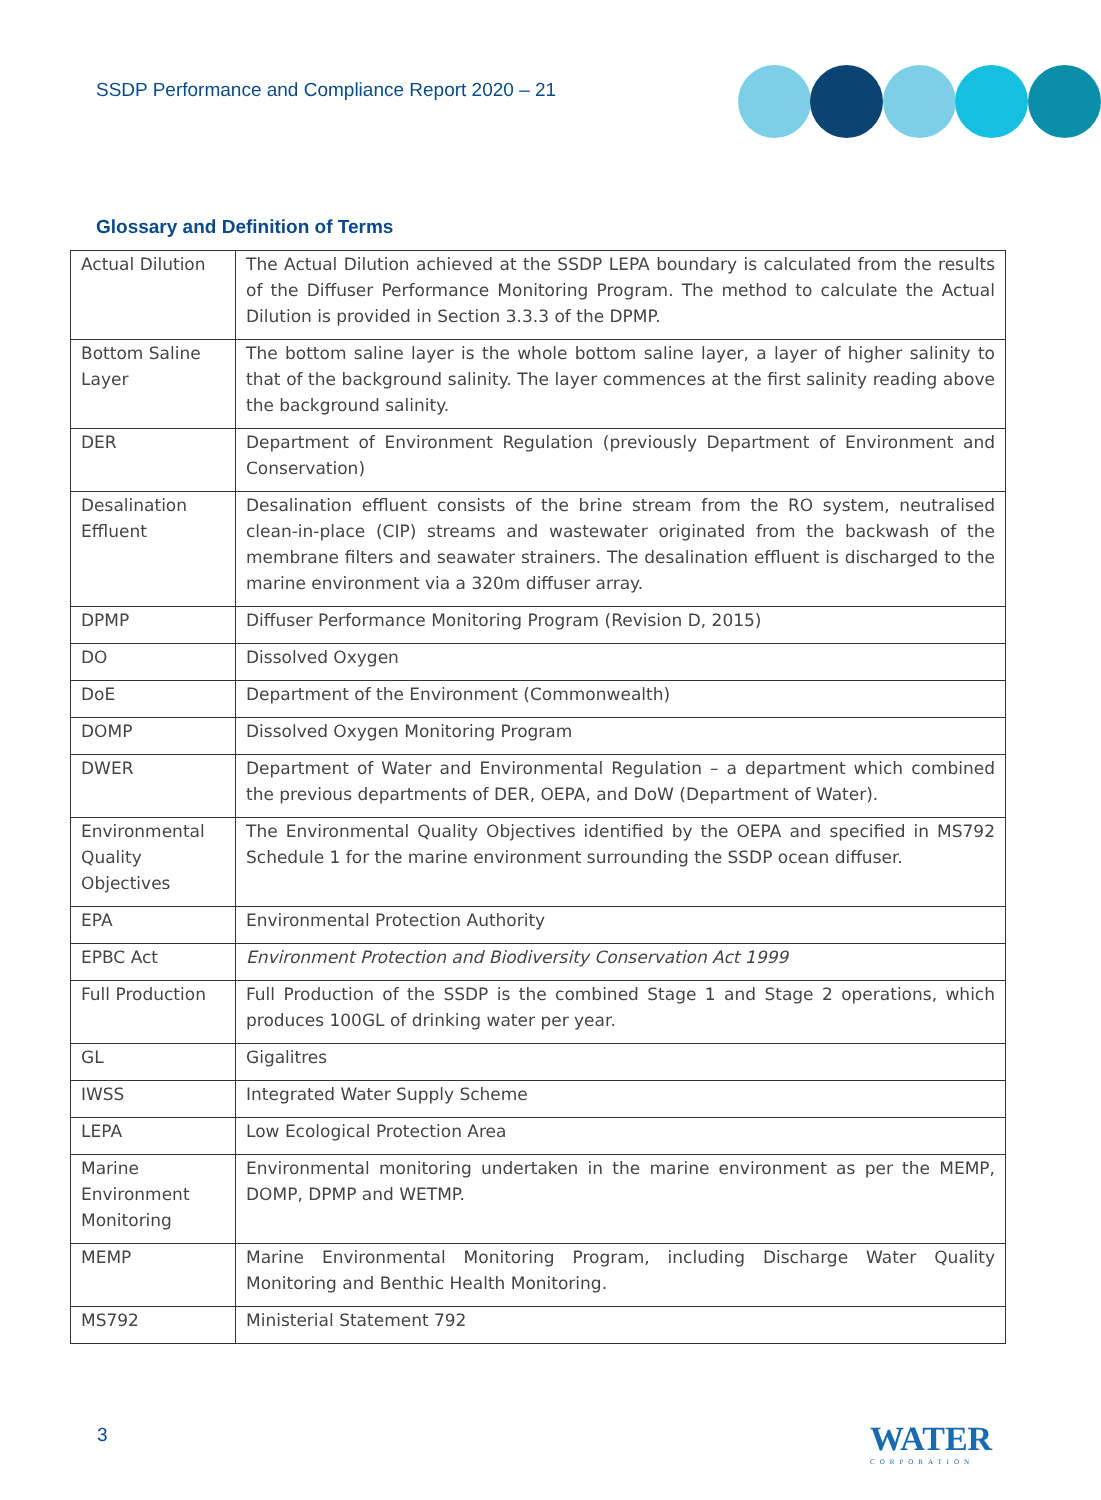SSDP Performance and Compliance Report 2020 – 21
Glossary and Definition of Terms
| Actual Dilution | The Actual Dilution achieved at the SSDP LEPA boundary is calculated from the results of the Diffuser Performance Monitoring Program. The method to calculate the Actual Dilution is provided in Section 3.3.3 of the DPMP. |
| Bottom Saline Layer | The bottom saline layer is the whole bottom saline layer, a layer of higher salinity to that of the background salinity. The layer commences at the first salinity reading above the background salinity. |
| DER | Department of Environment Regulation (previously Department of Environment and Conservation) |
| Desalination Effluent | Desalination effluent consists of the brine stream from the RO system, neutralised clean-in-place (CIP) streams and wastewater originated from the backwash of the membrane filters and seawater strainers. The desalination effluent is discharged to the marine environment via a 320m diffuser array. |
| DPMP | Diffuser Performance Monitoring Program (Revision D, 2015) |
| DO | Dissolved Oxygen |
| DoE | Department of the Environment (Commonwealth) |
| DOMP | Dissolved Oxygen Monitoring Program |
| DWER | Department of Water and Environmental Regulation – a department which combined the previous departments of DER, OEPA, and DoW (Department of Water). |
| Environmental Quality Objectives | The Environmental Quality Objectives identified by the OEPA and specified in MS792 Schedule 1 for the marine environment surrounding the SSDP ocean diffuser. |
| EPA | Environmental Protection Authority |
| EPBC Act | Environment Protection and Biodiversity Conservation Act 1999 |
| Full Production | Full Production of the SSDP is the combined Stage 1 and Stage 2 operations, which produces 100GL of drinking water per year. |
| GL | Gigalitres |
| IWSS | Integrated Water Supply Scheme |
| LEPA | Low Ecological Protection Area |
| Marine Environment Monitoring | Environmental monitoring undertaken in the marine environment as per the MEMP, DOMP, DPMP and WETMP. |
| MEMP | Marine Environmental Monitoring Program, including Discharge Water Quality Monitoring and Benthic Health Monitoring. |
| MS792 | Ministerial Statement 792 |
3 WATER
CORPORATION